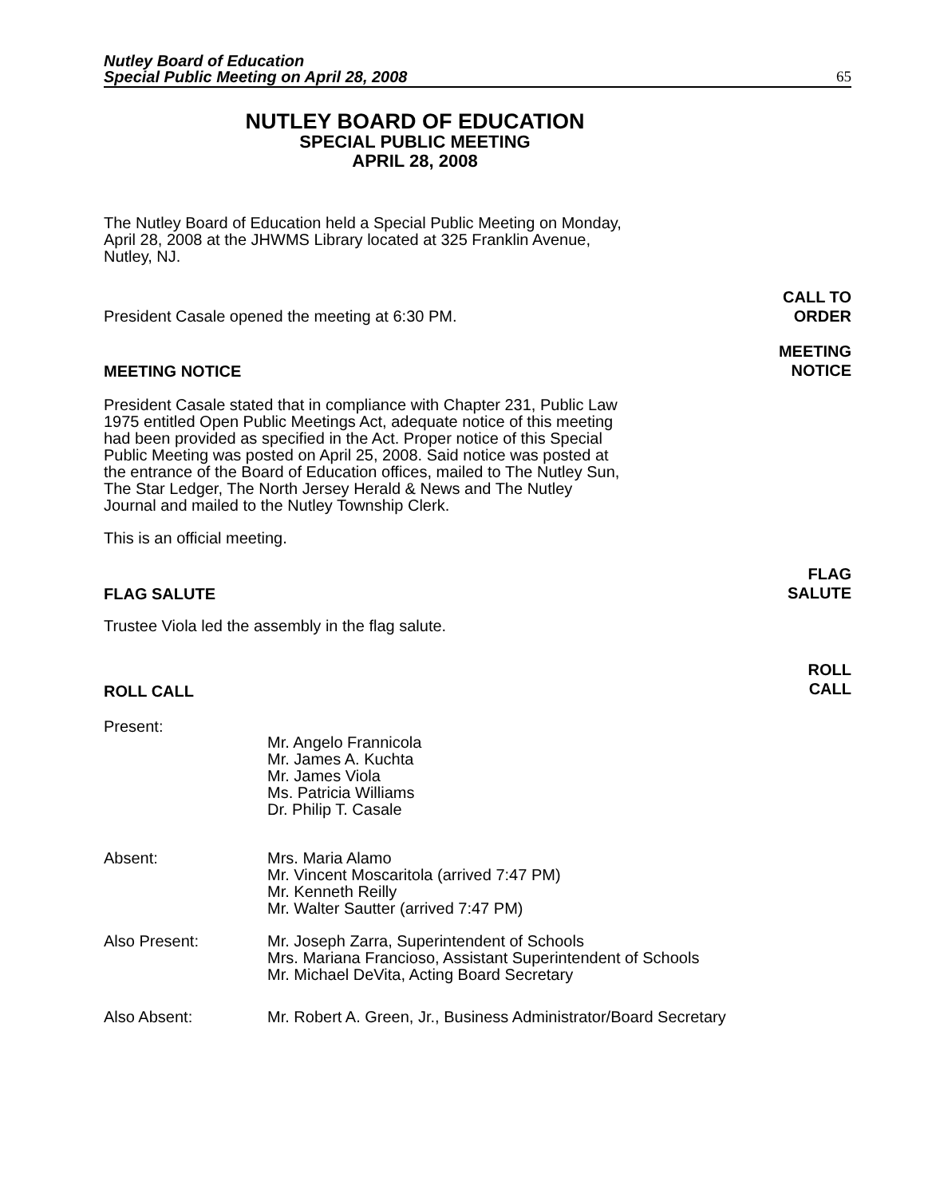Nutley Board of Education
Special Public Meeting on April 28, 2008 65
NUTLEY BOARD OF EDUCATION
SPECIAL PUBLIC MEETING
APRIL 28, 2008
The Nutley Board of Education held a Special Public Meeting on Monday, April 28, 2008 at the JHWMS Library located at 325 Franklin Avenue, Nutley, NJ.
President Casale opened the meeting at 6:30 PM.
CALL TO
ORDER
MEETING NOTICE
MEETING
NOTICE
President Casale stated that in compliance with Chapter 231, Public Law 1975 entitled Open Public Meetings Act, adequate notice of this meeting had been provided as specified in the Act. Proper notice of this Special Public Meeting was posted on April 25, 2008. Said notice was posted at the entrance of the Board of Education offices, mailed to The Nutley Sun, The Star Ledger, The North Jersey Herald & News and The Nutley Journal and mailed to the Nutley Township Clerk.
This is an official meeting.
FLAG SALUTE
FLAG
SALUTE
Trustee Viola led the assembly in the flag salute.
ROLL CALL
ROLL
CALL
Present:
Mr. Angelo Frannicola
Mr. James A. Kuchta
Mr. James Viola
Ms. Patricia Williams
Dr. Philip T. Casale
Absent: Mrs. Maria Alamo
Mr. Vincent Moscaritola (arrived 7:47 PM)
Mr. Kenneth Reilly
Mr. Walter Sautter (arrived 7:47 PM)
Also Present: Mr. Joseph Zarra, Superintendent of Schools
Mrs. Mariana Francioso, Assistant Superintendent of Schools
Mr. Michael DeVita, Acting Board Secretary
Also Absent: Mr. Robert A. Green, Jr., Business Administrator/Board Secretary